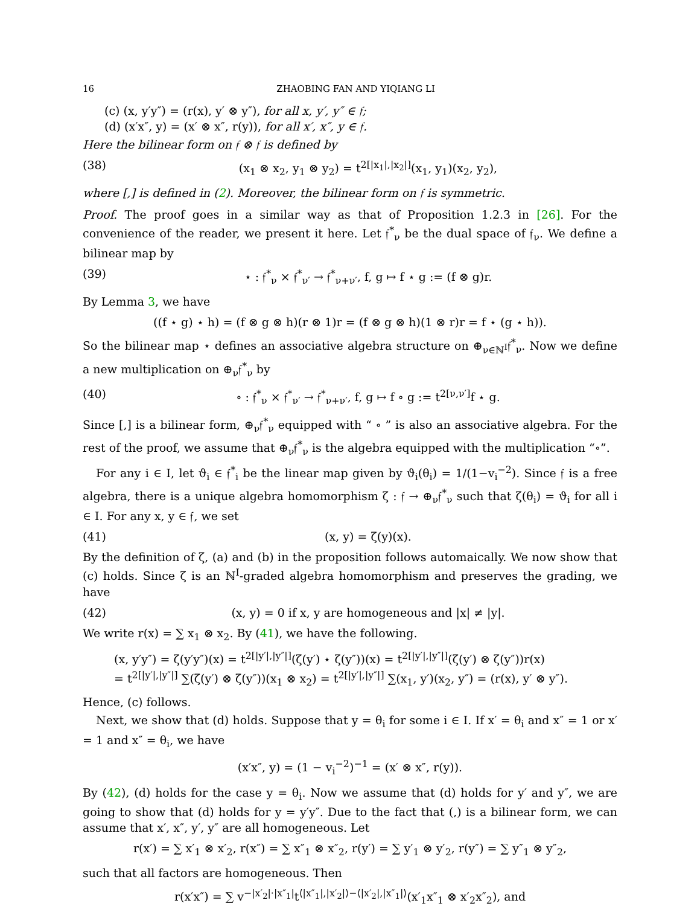16 ZHAOBING FAN AND YIQIANG LI
(c) (x, y′y″) = (r(x), y′ ⊗ y″), for all x, y′, y″ ∈ 𝔣;
(d) (x′x″, y) = (x′ ⊗ x″, r(y)), for all x′, x″, y ∈ 𝔣.
Here the bilinear form on 𝔣 ⊗ 𝔣 is defined by
(38) (x<sub>1</sub> ⊗ x<sub>2</sub>, y<sub>1</sub> ⊗ y<sub>2</sub>) = t<sup>2[|x<sub>1</sub>|,|x<sub>2</sub>|]</sup>(x<sub>1</sub>, y<sub>1</sub>)(x<sub>2</sub>, y<sub>2</sub>),
where [,] is defined in (2). Moreover, the bilinear form on 𝔣 is symmetric.
Proof. The proof goes in a similar way as that of Proposition 1.2.3 in [26]. For the convenience of the reader, we present it here. Let 𝔣<sup>*</sup><sub>ν</sub> be the dual space of 𝔣<sub>ν</sub>. We define a bilinear map by
(39) ⋆ : 𝔣<sup>*</sup><sub>ν</sub> × 𝔣<sup>*</sup><sub>ν′</sub> → 𝔣<sup>*</sup><sub>ν+ν′</sub>, f, g ↦ f ⋆ g := (f ⊗ g)r.
By Lemma 3, we have
((f ⋆ g) ⋆ h) = (f ⊗ g ⊗ h)(r ⊗ 1)r = (f ⊗ g ⊗ h)(1 ⊗ r)r = f ⋆ (g ⋆ h)).
So the bilinear map ⋆ defines an associative algebra structure on ⊕<sub>ν∈ℕ<sup>I</sup></sub>𝔣<sup>*</sup><sub>ν</sub>. Now we define a new multiplication on ⊕<sub>ν</sub>𝔣<sup>*</sup><sub>ν</sub> by
(40) ∘ : 𝔣<sup>*</sup><sub>ν</sub> × 𝔣<sup>*</sup><sub>ν′</sub> → 𝔣<sup>*</sup><sub>ν+ν′</sub>, f, g ↦ f ∘ g := t<sup>2[ν,ν′]</sup>f ⋆ g.
Since [,] is a bilinear form, ⊕<sub>ν</sub>𝔣<sup>*</sup><sub>ν</sub> equipped with “ ∘ ” is also an associative algebra. For the rest of the proof, we assume that ⊕<sub>ν</sub>𝔣<sup>*</sup><sub>ν</sub> is the algebra equipped with the multiplication “∘”.
For any i ∈ I, let ϑ<sub>i</sub> ∈ 𝔣<sup>*</sup><sub>i</sub> be the linear map given by ϑ<sub>i</sub>(θ<sub>i</sub>) = 1/(1−v<sub>i</sub><sup>−2</sup>). Since 𝔣 is a free algebra, there is a unique algebra homomorphism ζ : 𝔣 → ⊕<sub>ν</sub>𝔣<sup>*</sup><sub>ν</sub> such that ζ(θ<sub>i</sub>) = ϑ<sub>i</sub> for all i ∈ I. For any x, y ∈ 𝔣, we set
(41) (x, y) = ζ(y)(x).
By the definition of ζ, (a) and (b) in the proposition follows automaically. We now show that (c) holds. Since ζ is an ℕ<sup>I</sup>-graded algebra homomorphism and preserves the grading, we have
(42) (x, y) = 0 if x, y are homogeneous and |x| ≠ |y|.
We write r(x) = ∑ x<sub>1</sub> ⊗ x<sub>2</sub>. By (41), we have the following.
(x, y′y″) = ζ(y′y″)(x) = t<sup>2[|y′|,|y″|]</sup>(ζ(y′) ⋆ ζ(y″))(x) = t<sup>2[|y′|,|y″|]</sup>(ζ(y′) ⊗ ζ(y″))r(x)
= t<sup>2[|y′|,|y″|]</sup> ∑(ζ(y′) ⊗ ζ(y″))(x<sub>1</sub> ⊗ x<sub>2</sub>) = t<sup>2[|y′|,|y″|]</sup> ∑(x<sub>1</sub>, y′)(x<sub>2</sub>, y″) = (r(x), y′ ⊗ y″).
Hence, (c) follows.
Next, we show that (d) holds. Suppose that y = θ<sub>i</sub> for some i ∈ I. If x′ = θ<sub>i</sub> and x″ = 1 or x′ = 1 and x″ = θ<sub>i</sub>, we have
(x′x″, y) = (1 − v<sub>i</sub><sup>−2</sup>)<sup>−1</sup> = (x′ ⊗ x″, r(y)).
By (42), (d) holds for the case y = θ<sub>i</sub>. Now we assume that (d) holds for y′ and y″, we are going to show that (d) holds for y = y′y″. Due to the fact that (,) is a bilinear form, we can assume that x′, x″, y′, y″ are all homogeneous. Let
r(x′) = ∑ x′<sub>1</sub> ⊗ x′<sub>2</sub>, r(x″) = ∑ x″<sub>1</sub> ⊗ x″<sub>2</sub>, r(y′) = ∑ y′<sub>1</sub> ⊗ y′<sub>2</sub>, r(y″) = ∑ y″<sub>1</sub> ⊗ y″<sub>2</sub>,
such that all factors are homogeneous. Then
r(x′x″) = ∑ v<sup>−|x′<sub>2</sub>|·|x″<sub>1</sub>|</sup>t<sup>⟨|x″<sub>1</sub>|,|x′<sub>2</sub>|⟩−⟨|x′<sub>2</sub>|,|x″<sub>1</sub>|⟩</sup>(x′<sub>1</sub>x″<sub>1</sub> ⊗ x′<sub>2</sub>x″<sub>2</sub>), and